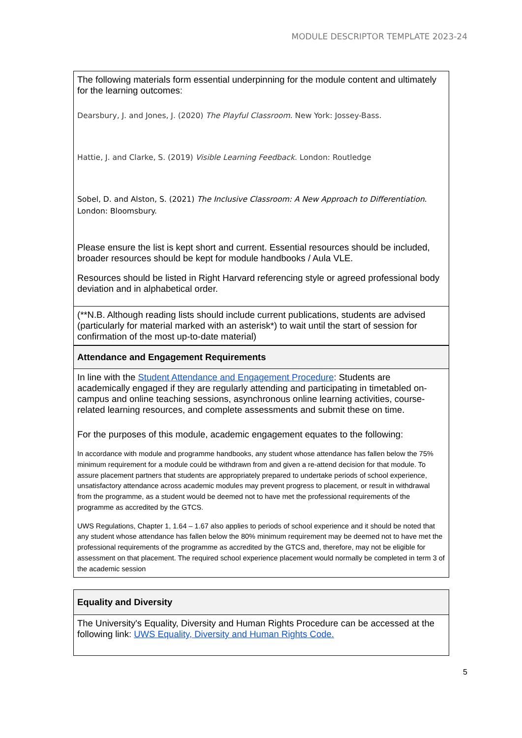MODULE DESCRIPTOR TEMPLATE 2023-24
| The following materials form essential underpinning for the module content and ultimately for the learning outcomes: Dearsbury, J. and Jones, J. (2020) The Playful Classroom . New York: Jossey-Bass. Hattie, J. and Clarke, S. (2019) Visible Learning Feedback . London: Routledge Sobel, D. and Alston, S. (2021) The Inclusive Classroom: A New Approach to Differentiation . London: Bloomsbury. Please ensure the list is kept short and current. Essential resources should be included, broader resources should be kept for module handbooks / Aula VLE. Resources should be listed in Right Harvard referencing style or agreed professional body deviation and in alphabetical order. |
| (**N.B. Although reading lists should include current publications, students are advised (particularly for material marked with an asterisk*) to wait until the start of session for confirmation of the most up-to-date material) |
| Attendance and Engagement Requirements |
| In line with the Student Attendance and Engagement Procedure : Students are academically engaged if they are regularly attending and participating in timetabled on-campus and online teaching sessions, asynchronous online learning activities, course-related learning resources, and complete assessments and submit these on time. For the purposes of this module, academic engagement equates to the following: In accordance with module and programme handbooks, any student whose attendance has fallen below the 75% minimum requirement for a module could be withdrawn from and given a re-attend decision for that module. To assure placement partners that students are appropriately prepared to undertake periods of school experience, unsatisfactory attendance across academic modules may prevent progress to placement, or result in withdrawal from the programme, as a student would be deemed not to have met the professional requirements of the programme as accredited by the GTCS. UWS Regulations, Chapter 1, 1.64 – 1.67 also applies to periods of school experience and it should be noted that any student whose attendance has fallen below the 80% minimum requirement may be deemed not to have met the professional requirements of the programme as accredited by the GTCS and, therefore, may not be eligible for assessment on that placement. The required school experience placement would normally be completed in term 3 of the academic session |
| Equality and Diversity |
| The University's Equality, Diversity and Human Rights Procedure can be accessed at the following link: UWS Equality, Diversity and Human Rights Code. |
5